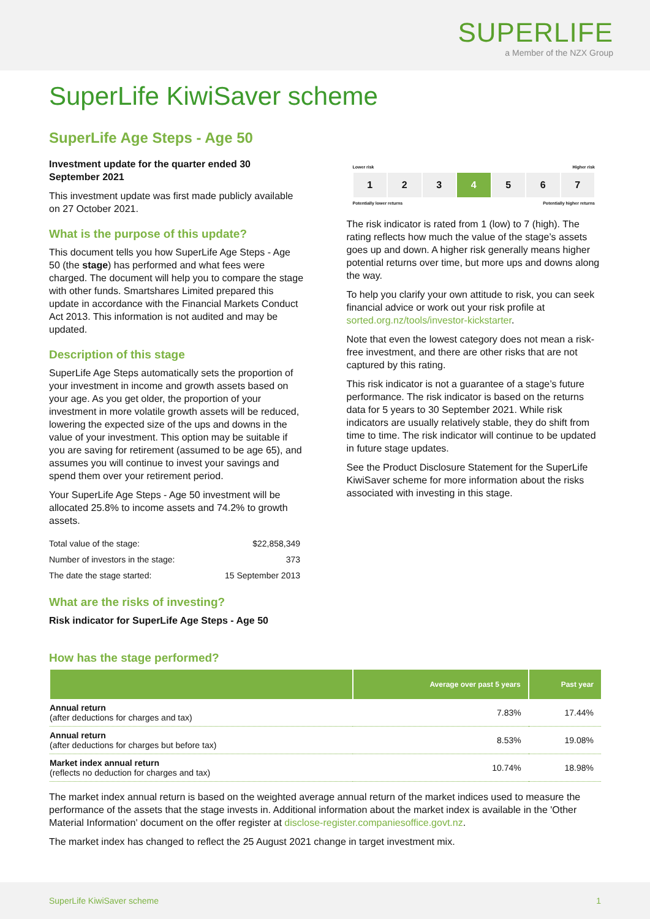SUPERLIFE
a Member of the NZX Group
SuperLife KiwiSaver scheme
SuperLife Age Steps - Age 50
Investment update for the quarter ended 30 September 2021
This investment update was first made publicly available on 27 October 2021.
What is the purpose of this update?
This document tells you how SuperLife Age Steps - Age 50 (the stage) has performed and what fees were charged. The document will help you to compare the stage with other funds. Smartshares Limited prepared this update in accordance with the Financial Markets Conduct Act 2013. This information is not audited and may be updated.
Description of this stage
SuperLife Age Steps automatically sets the proportion of your investment in income and growth assets based on your age. As you get older, the proportion of your investment in more volatile growth assets will be reduced, lowering the expected size of the ups and downs in the value of your investment. This option may be suitable if you are saving for retirement (assumed to be age 65), and assumes you will continue to invest your savings and spend them over your retirement period.
Your SuperLife Age Steps - Age 50 investment will be allocated 25.8% to income assets and 74.2% to growth assets.
| Total value of the stage: | $22,858,349 |
| Number of investors in the stage: | 373 |
| The date the stage started: | 15 September 2013 |
What are the risks of investing?
Risk indicator for SuperLife Age Steps - Age 50
Lower risk Higher risk
1 2 3 4 5 6 7
Potentially lower returns Potentially higher returns
The risk indicator is rated from 1 (low) to 7 (high). The rating reflects how much the value of the stage’s assets goes up and down. A higher risk generally means higher potential returns over time, but more ups and downs along the way.
To help you clarify your own attitude to risk, you can seek financial advice or work out your risk profile at sorted.org.nz/tools/investor-kickstarter.
Note that even the lowest category does not mean a risk-free investment, and there are other risks that are not captured by this rating.
This risk indicator is not a guarantee of a stage’s future performance. The risk indicator is based on the returns data for 5 years to 30 September 2021. While risk indicators are usually relatively stable, they do shift from time to time. The risk indicator will continue to be updated in future stage updates.
See the Product Disclosure Statement for the SuperLife KiwiSaver scheme for more information about the risks associated with investing in this stage.
How has the stage performed?
| | Average over past 5 years | Past year |
| --- | --- | --- |
| Annual return (after deductions for charges and tax) | 7.83% | 17.44% |
| Annual return (after deductions for charges but before tax) | 8.53% | 19.08% |
| Market index annual return (reflects no deduction for charges and tax) | 10.74% | 18.98% |
The market index annual return is based on the weighted average annual return of the market indices used to measure the performance of the assets that the stage invests in. Additional information about the market index is available in the 'Other Material Information' document on the offer register at disclose-register.companiesoffice.govt.nz.
The market index has changed to reflect the 25 August 2021 change in target investment mix.
SuperLife KiwiSaver scheme 1